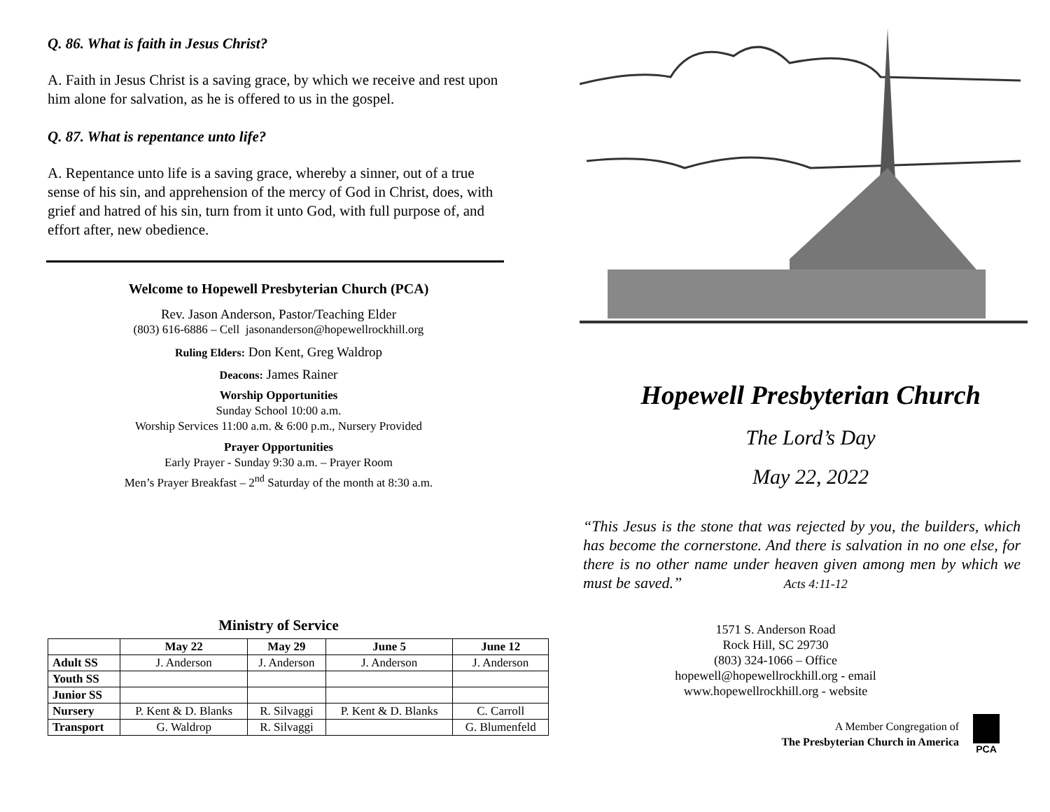Q. 86. What is faith in Jesus Christ?
A. Faith in Jesus Christ is a saving grace, by which we receive and rest upon him alone for salvation, as he is offered to us in the gospel.
Q. 87. What is repentance unto life?
A. Repentance unto life is a saving grace, whereby a sinner, out of a true sense of his sin, and apprehension of the mercy of God in Christ, does, with grief and hatred of his sin, turn from it unto God, with full purpose of, and effort after, new obedience.
Welcome to Hopewell Presbyterian Church (PCA)
Rev. Jason Anderson, Pastor/Teaching Elder
(803) 616-6886 – Cell jasonanderson@hopewellrockhill.org
Ruling Elders: Don Kent, Greg Waldrop
Deacons: James Rainer
Worship Opportunities
Sunday School 10:00 a.m.
Worship Services 11:00 a.m. & 6:00 p.m., Nursery Provided
Prayer Opportunities
Early Prayer - Sunday 9:30 a.m. – Prayer Room
Men’s Prayer Breakfast – 2<sup>nd</sup> Saturday of the month at 8:30 a.m.
Ministry of Service
| | May 22 | May 29 | June 5 | June 12 |
| --- | --- | --- | --- | --- |
| Adult SS | J. Anderson | J. Anderson | J. Anderson | J. Anderson |
| Youth SS | | | | |
| Junior SS | | | | |
| Nursery | P. Kent & D. Blanks | R. Silvaggi | P. Kent & D. Blanks | C. Carroll |
| Transport | G. Waldrop | R. Silvaggi | | G. Blumenfeld |
Hopewell Presbyterian Church
The Lord’s Day
May 22, 2022
“This Jesus is the stone that was rejected by you, the builders, which has become the cornerstone. And there is salvation in no one else, for there is no other name under heaven given among men by which we must be saved.” Acts 4:11-12
1571 S. Anderson Road
Rock Hill, SC 29730
(803) 324-1066 – Office
hopewell@hopewellrockhill.org - email
www.hopewellrockhill.org - website
A Member Congregation of
The Presbyterian Church in America
PCA